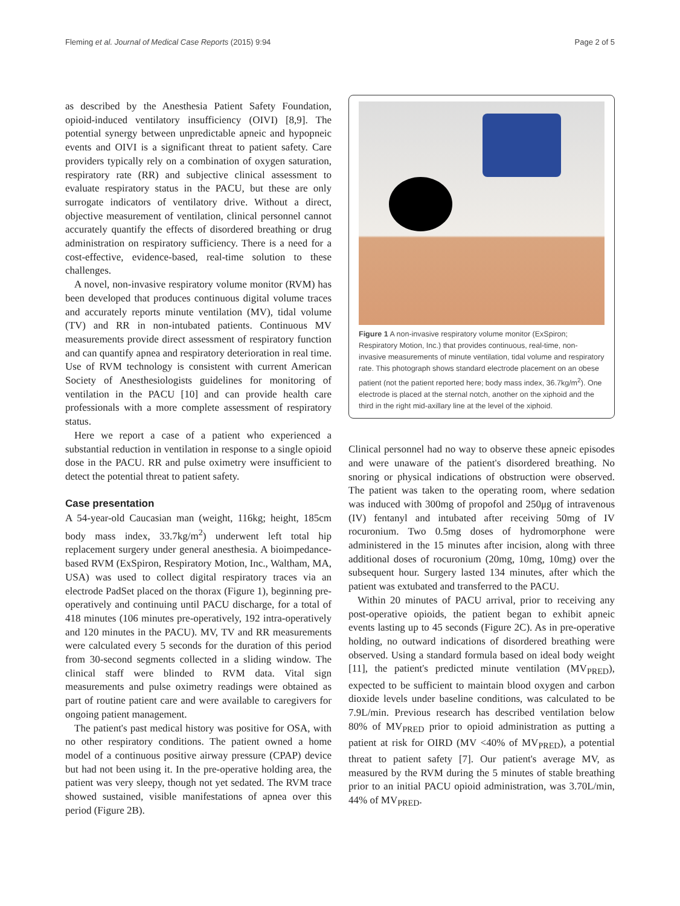Fleming et al. Journal of Medical Case Reports (2015) 9:94 Page 2 of 5
as described by the Anesthesia Patient Safety Foundation, opioid-induced ventilatory insufficiency (OIVI) [8,9]. The potential synergy between unpredictable apneic and hypopneic events and OIVI is a significant threat to patient safety. Care providers typically rely on a combination of oxygen saturation, respiratory rate (RR) and subjective clinical assessment to evaluate respiratory status in the PACU, but these are only surrogate indicators of ventilatory drive. Without a direct, objective measurement of ventilation, clinical personnel cannot accurately quantify the effects of disordered breathing or drug administration on respiratory sufficiency. There is a need for a cost-effective, evidence-based, real-time solution to these challenges.
A novel, non-invasive respiratory volume monitor (RVM) has been developed that produces continuous digital volume traces and accurately reports minute ventilation (MV), tidal volume (TV) and RR in non-intubated patients. Continuous MV measurements provide direct assessment of respiratory function and can quantify apnea and respiratory deterioration in real time. Use of RVM technology is consistent with current American Society of Anesthesiologists guidelines for monitoring of ventilation in the PACU [10] and can provide health care professionals with a more complete assessment of respiratory status.
Here we report a case of a patient who experienced a substantial reduction in ventilation in response to a single opioid dose in the PACU. RR and pulse oximetry were insufficient to detect the potential threat to patient safety.
Case presentation
A 54-year-old Caucasian man (weight, 116kg; height, 185cm body mass index, 33.7kg/m<sup>2</sup>) underwent left total hip replacement surgery under general anesthesia. A bioimpedance-based RVM (ExSpiron, Respiratory Motion, Inc., Waltham, MA, USA) was used to collect digital respiratory traces via an electrode PadSet placed on the thorax (Figure 1), beginning pre-operatively and continuing until PACU discharge, for a total of 418 minutes (106 minutes pre-operatively, 192 intra-operatively and 120 minutes in the PACU). MV, TV and RR measurements were calculated every 5 seconds for the duration of this period from 30-second segments collected in a sliding window. The clinical staff were blinded to RVM data. Vital sign measurements and pulse oximetry readings were obtained as part of routine patient care and were available to caregivers for ongoing patient management.
The patient's past medical history was positive for OSA, with no other respiratory conditions. The patient owned a home model of a continuous positive airway pressure (CPAP) device but had not been using it. In the pre-operative holding area, the patient was very sleepy, though not yet sedated. The RVM trace showed sustained, visible manifestations of apnea over this period (Figure 2B).
Figure 1 A non-invasive respiratory volume monitor (ExSpiron; Respiratory Motion, Inc.) that provides continuous, real-time, non-invasive measurements of minute ventilation, tidal volume and respiratory rate. This photograph shows standard electrode placement on an obese patient (not the patient reported here; body mass index, 36.7kg/m<sup>2</sup>). One electrode is placed at the sternal notch, another on the xiphoid and the third in the right mid-axillary line at the level of the xiphoid.
Clinical personnel had no way to observe these apneic episodes and were unaware of the patient's disordered breathing. No snoring or physical indications of obstruction were observed. The patient was taken to the operating room, where sedation was induced with 300mg of propofol and 250μg of intravenous (IV) fentanyl and intubated after receiving 50mg of IV rocuronium. Two 0.5mg doses of hydromorphone were administered in the 15 minutes after incision, along with three additional doses of rocuronium (20mg, 10mg, 10mg) over the subsequent hour. Surgery lasted 134 minutes, after which the patient was extubated and transferred to the PACU.
Within 20 minutes of PACU arrival, prior to receiving any post-operative opioids, the patient began to exhibit apneic events lasting up to 45 seconds (Figure 2C). As in pre-operative holding, no outward indications of disordered breathing were observed. Using a standard formula based on ideal body weight [11], the patient's predicted minute ventilation (MV<sub>PRED</sub>), expected to be sufficient to maintain blood oxygen and carbon dioxide levels under baseline conditions, was calculated to be 7.9L/min. Previous research has described ventilation below 80% of MV<sub>PRED</sub> prior to opioid administration as putting a patient at risk for OIRD (MV <40% of MV<sub>PRED</sub>), a potential threat to patient safety [7]. Our patient's average MV, as measured by the RVM during the 5 minutes of stable breathing prior to an initial PACU opioid administration, was 3.70L/min, 44% of MV<sub>PRED</sub>.